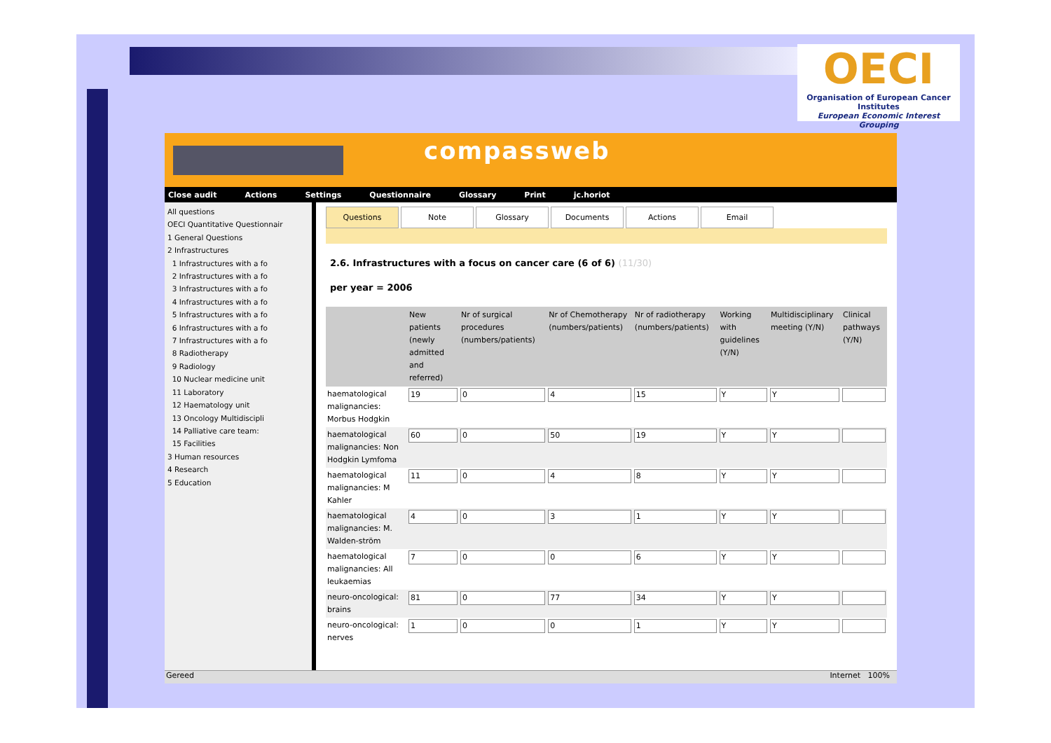OECI
Organisation of European Cancer Institutes
European Economic Interest Grouping
compassweb
Close audit Actions Settings Questionnaire Glossary Print jc.horiot
All questions
OECI Quantitative Questionnair
1 General Questions
2 Infrastructures
1 Infrastructures with a fo
2 Infrastructures with a fo
3 Infrastructures with a fo
4 Infrastructures with a fo
5 Infrastructures with a fo
6 Infrastructures with a fo
7 Infrastructures with a fo
8 Radiotherapy
9 Radiology
10 Nuclear medicine unit
11 Laboratory
12 Haematology unit
13 Oncology Multidiscipli
14 Palliative care team:
15 Facilities
3 Human resources
4 Research
5 Education
Questions Note Glossary Documents Actions Email
2.6. Infrastructures with a focus on cancer care (6 of 6) (11/30)
per year = 2006
| | New patients (newly admitted and referred) | Nr of surgical procedures (numbers/patients) | Nr of Chemotherapy (numbers/patients) | Nr of radiotherapy (numbers/patients) | Working with guidelines (Y/N) | Multidisciplinary meeting (Y/N) | Clinical pathways (Y/N) |
| --- | --- | --- | --- | --- | --- | --- | --- |
| haematological malignancies: Morbus Hodgkin | 19 | 0 | 4 | 15 | Y | Y | |
| haematological malignancies: Non Hodgkin Lymfoma | 60 | 0 | 50 | 19 | Y | Y | |
| haematological malignancies: M Kahler | 11 | 0 | 4 | 8 | Y | Y | |
| haematological malignancies: M. Walden-ström | 4 | 0 | 3 | 1 | Y | Y | |
| haematological malignancies: All leukaemias | 7 | 0 | 0 | 6 | Y | Y | |
| neuro-oncological: brains | 81 | 0 | 77 | 34 | Y | Y | |
| neuro-oncological: nerves | 1 | 0 | 0 | 1 | Y | Y | |
Gereed Internet 100%